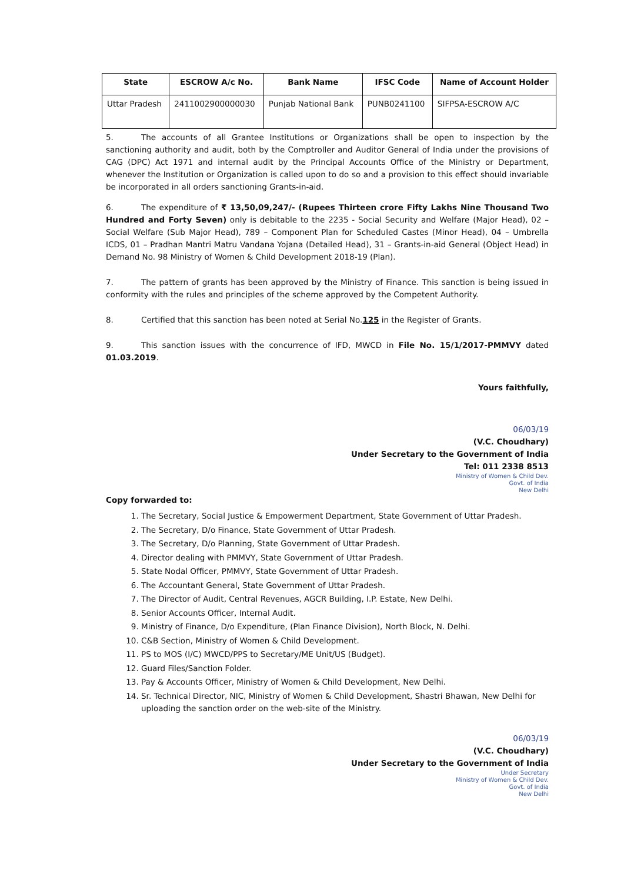| State | ESCROW A/c No. | Bank Name | IFSC Code | Name of Account Holder |
| --- | --- | --- | --- | --- |
| Uttar Pradesh | 2411002900000030 | Punjab National Bank | PUNB0241100 | SIFPSA-ESCROW A/C |
5. The accounts of all Grantee Institutions or Organizations shall be open to inspection by the sanctioning authority and audit, both by the Comptroller and Auditor General of India under the provisions of CAG (DPC) Act 1971 and internal audit by the Principal Accounts Office of the Ministry or Department, whenever the Institution or Organization is called upon to do so and a provision to this effect should invariable be incorporated in all orders sanctioning Grants-in-aid.
6. The expenditure of ₹ 13,50,09,247/- (Rupees Thirteen crore Fifty Lakhs Nine Thousand Two Hundred and Forty Seven) only is debitable to the 2235 - Social Security and Welfare (Major Head), 02 – Social Welfare (Sub Major Head), 789 – Component Plan for Scheduled Castes (Minor Head), 04 – Umbrella ICDS, 01 – Pradhan Mantri Matru Vandana Yojana (Detailed Head), 31 – Grants-in-aid General (Object Head) in Demand No. 98 Ministry of Women & Child Development 2018-19 (Plan).
7. The pattern of grants has been approved by the Ministry of Finance. This sanction is being issued in conformity with the rules and principles of the scheme approved by the Competent Authority.
8. Certified that this sanction has been noted at Serial No.125 in the Register of Grants.
9. This sanction issues with the concurrence of IFD, MWCD in File No. 15/1/2017-PMMVY dated 01.03.2019.
Yours faithfully,
06/03/19
(V.C. Choudhary)
Under Secretary to the Government of India
Tel: 011 2338 8513
Ministry of Women & Child Dev.
Govt. of India
New Delhi
Copy forwarded to:
1. The Secretary, Social Justice & Empowerment Department, State Government of Uttar Pradesh.
2. The Secretary, D/o Finance, State Government of Uttar Pradesh.
3. The Secretary, D/o Planning, State Government of Uttar Pradesh.
4. Director dealing with PMMVY, State Government of Uttar Pradesh.
5. State Nodal Officer, PMMVY, State Government of Uttar Pradesh.
6. The Accountant General, State Government of Uttar Pradesh.
7. The Director of Audit, Central Revenues, AGCR Building, I.P. Estate, New Delhi.
8. Senior Accounts Officer, Internal Audit.
9. Ministry of Finance, D/o Expenditure, (Plan Finance Division), North Block, N. Delhi.
10. C&B Section, Ministry of Women & Child Development.
11. PS to MOS (I/C) MWCD/PPS to Secretary/ME Unit/US (Budget).
12. Guard Files/Sanction Folder.
13. Pay & Accounts Officer, Ministry of Women & Child Development, New Delhi.
14. Sr. Technical Director, NIC, Ministry of Women & Child Development, Shastri Bhawan, New Delhi for uploading the sanction order on the web-site of the Ministry.
06/03/19
(V.C. Choudhary)
Under Secretary to the Government of India
Under Secretary
Ministry of Women & Child Dev.
Govt. of India
New Delhi